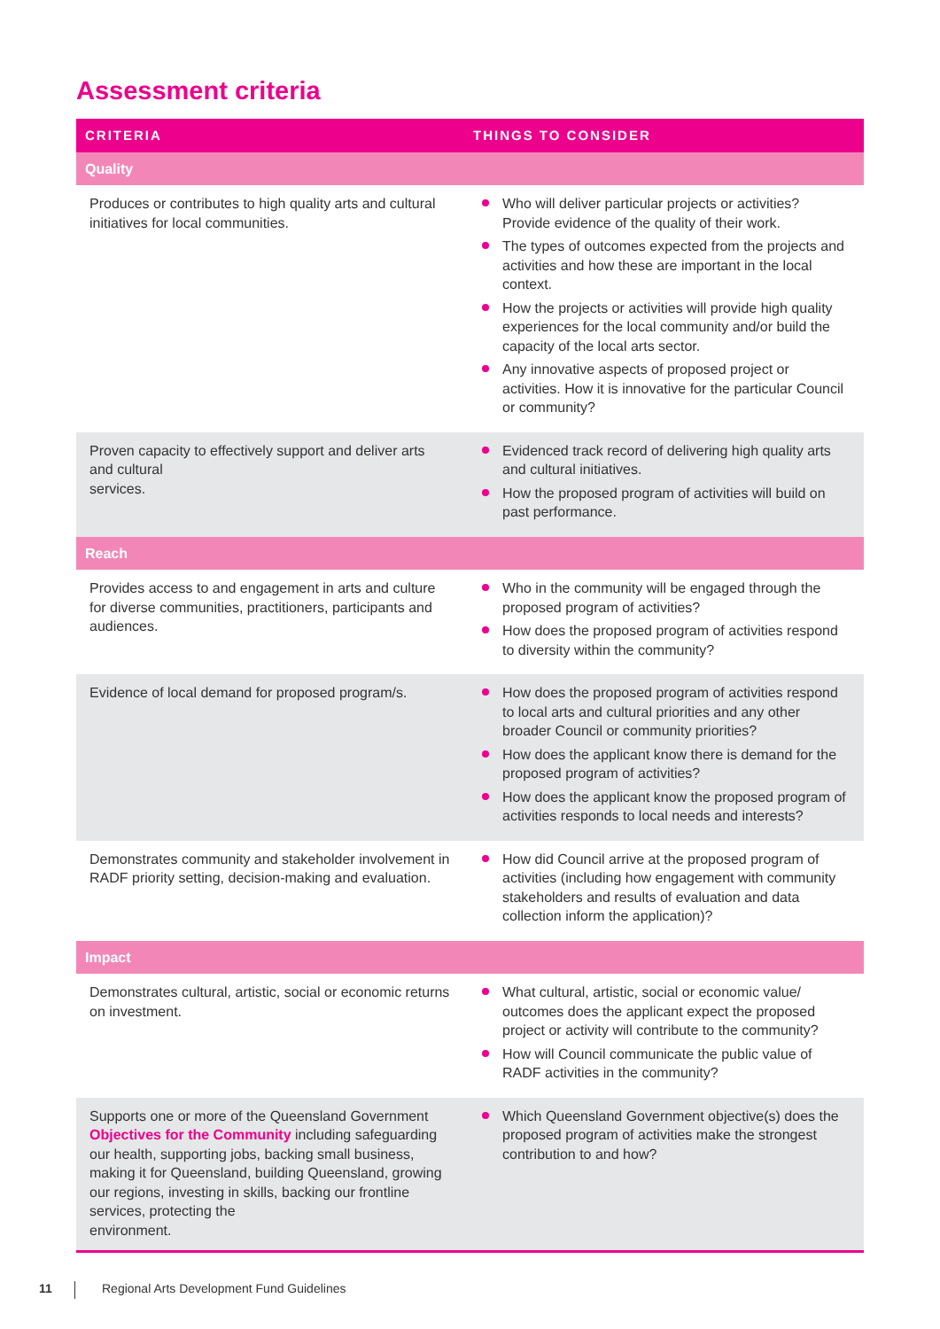Assessment criteria
| CRITERIA | THINGS TO CONSIDER |
| --- | --- |
| Quality | |
| Produces or contributes to high quality arts and cultural initiatives for local communities. | Who will deliver particular projects or activities? Provide evidence of the quality of their work. The types of outcomes expected from the projects and activities and how these are important in the local context. How the projects or activities will provide high quality experiences for the local community and/or build the capacity of the local arts sector. Any innovative aspects of proposed project or activities. How it is innovative for the particular Council or community? |
| Proven capacity to effectively support and deliver arts and cultural services. | Evidenced track record of delivering high quality arts and cultural initiatives. How the proposed program of activities will build on past performance. |
| Reach | |
| Provides access to and engagement in arts and culture for diverse communities, practitioners, participants and audiences. | Who in the community will be engaged through the proposed program of activities? How does the proposed program of activities respond to diversity within the community? |
| Evidence of local demand for proposed program/s. | How does the proposed program of activities respond to local arts and cultural priorities and any other broader Council or community priorities? How does the applicant know there is demand for the proposed program of activities? How does the applicant know the proposed program of activities responds to local needs and interests? |
| Demonstrates community and stakeholder involvement in RADF priority setting, decision-making and evaluation. | How did Council arrive at the proposed program of activities (including how engagement with community stakeholders and results of evaluation and data collection inform the application)? |
| Impact | |
| Demonstrates cultural, artistic, social or economic returns on investment. | What cultural, artistic, social or economic value/ outcomes does the applicant expect the proposed project or activity will contribute to the community? How will Council communicate the public value of RADF activities in the community? |
| Supports one or more of the Queensland Government Objectives for the Community including safeguarding our health, supporting jobs, backing small business, making it for Queensland, building Queensland, growing our regions, investing in skills, backing our frontline services, protecting the environment. | Which Queensland Government objective(s) does the proposed program of activities make the strongest contribution to and how? |
11 Regional Arts Development Fund Guidelines